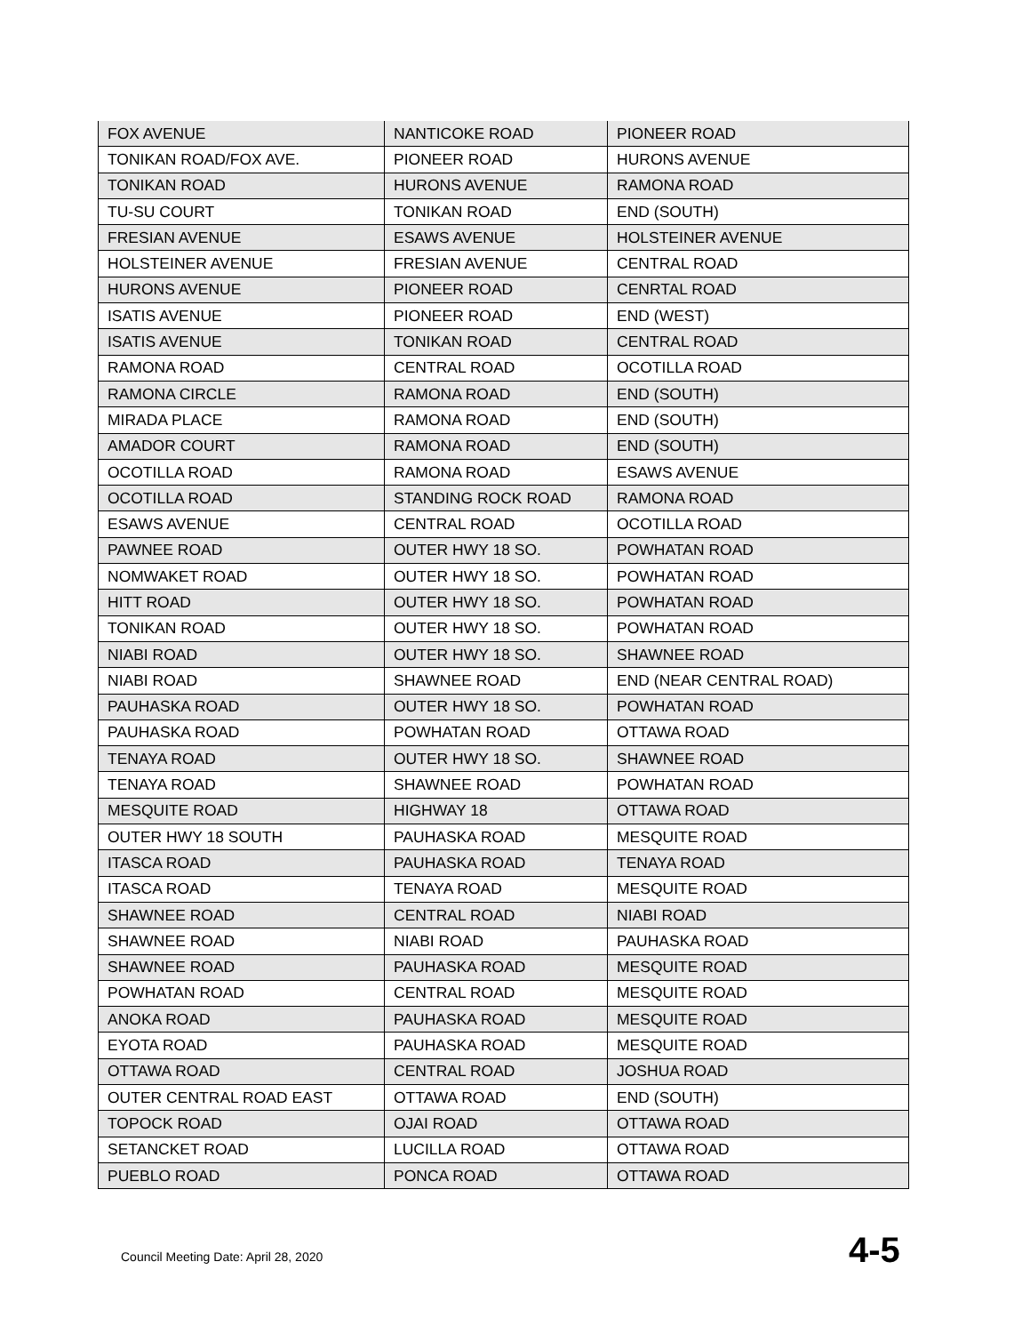| FOX AVENUE | NANTICOKE ROAD | PIONEER ROAD |
| TONIKAN ROAD/FOX AVE. | PIONEER ROAD | HURONS AVENUE |
| TONIKAN ROAD | HURONS AVENUE | RAMONA ROAD |
| TU-SU COURT | TONIKAN ROAD | END (SOUTH) |
| FRESIAN AVENUE | ESAWS AVENUE | HOLSTEINER AVENUE |
| HOLSTEINER AVENUE | FRESIAN AVENUE | CENTRAL ROAD |
| HURONS AVENUE | PIONEER ROAD | CENRTAL ROAD |
| ISATIS AVENUE | PIONEER ROAD | END (WEST) |
| ISATIS AVENUE | TONIKAN ROAD | CENTRAL ROAD |
| RAMONA ROAD | CENTRAL ROAD | OCOTILLA ROAD |
| RAMONA CIRCLE | RAMONA ROAD | END (SOUTH) |
| MIRADA PLACE | RAMONA ROAD | END (SOUTH) |
| AMADOR COURT | RAMONA ROAD | END (SOUTH) |
| OCOTILLA ROAD | RAMONA ROAD | ESAWS AVENUE |
| OCOTILLA ROAD | STANDING ROCK ROAD | RAMONA ROAD |
| ESAWS AVENUE | CENTRAL ROAD | OCOTILLA ROAD |
| PAWNEE ROAD | OUTER HWY 18 SO. | POWHATAN ROAD |
| NOMWAKET ROAD | OUTER HWY 18 SO. | POWHATAN ROAD |
| HITT ROAD | OUTER HWY 18 SO. | POWHATAN ROAD |
| TONIKAN ROAD | OUTER HWY 18 SO. | POWHATAN ROAD |
| NIABI ROAD | OUTER HWY 18 SO. | SHAWNEE ROAD |
| NIABI ROAD | SHAWNEE ROAD | END (NEAR CENTRAL ROAD) |
| PAUHASKA ROAD | OUTER HWY 18 SO. | POWHATAN ROAD |
| PAUHASKA ROAD | POWHATAN ROAD | OTTAWA ROAD |
| TENAYA ROAD | OUTER HWY 18 SO. | SHAWNEE ROAD |
| TENAYA ROAD | SHAWNEE ROAD | POWHATAN ROAD |
| MESQUITE ROAD | HIGHWAY 18 | OTTAWA ROAD |
| OUTER HWY 18 SOUTH | PAUHASKA ROAD | MESQUITE ROAD |
| ITASCA ROAD | PAUHASKA ROAD | TENAYA ROAD |
| ITASCA ROAD | TENAYA ROAD | MESQUITE ROAD |
| SHAWNEE ROAD | CENTRAL ROAD | NIABI ROAD |
| SHAWNEE ROAD | NIABI ROAD | PAUHASKA ROAD |
| SHAWNEE ROAD | PAUHASKA ROAD | MESQUITE ROAD |
| POWHATAN ROAD | CENTRAL ROAD | MESQUITE ROAD |
| ANOKA ROAD | PAUHASKA ROAD | MESQUITE ROAD |
| EYOTA ROAD | PAUHASKA ROAD | MESQUITE ROAD |
| OTTAWA ROAD | CENTRAL ROAD | JOSHUA ROAD |
| OUTER CENTRAL ROAD EAST | OTTAWA ROAD | END (SOUTH) |
| TOPOCK ROAD | OJAI ROAD | OTTAWA ROAD |
| SETANCKET ROAD | LUCILLA ROAD | OTTAWA ROAD |
| PUEBLO ROAD | PONCA ROAD | OTTAWA ROAD |
Council Meeting Date: April 28, 2020
4-5